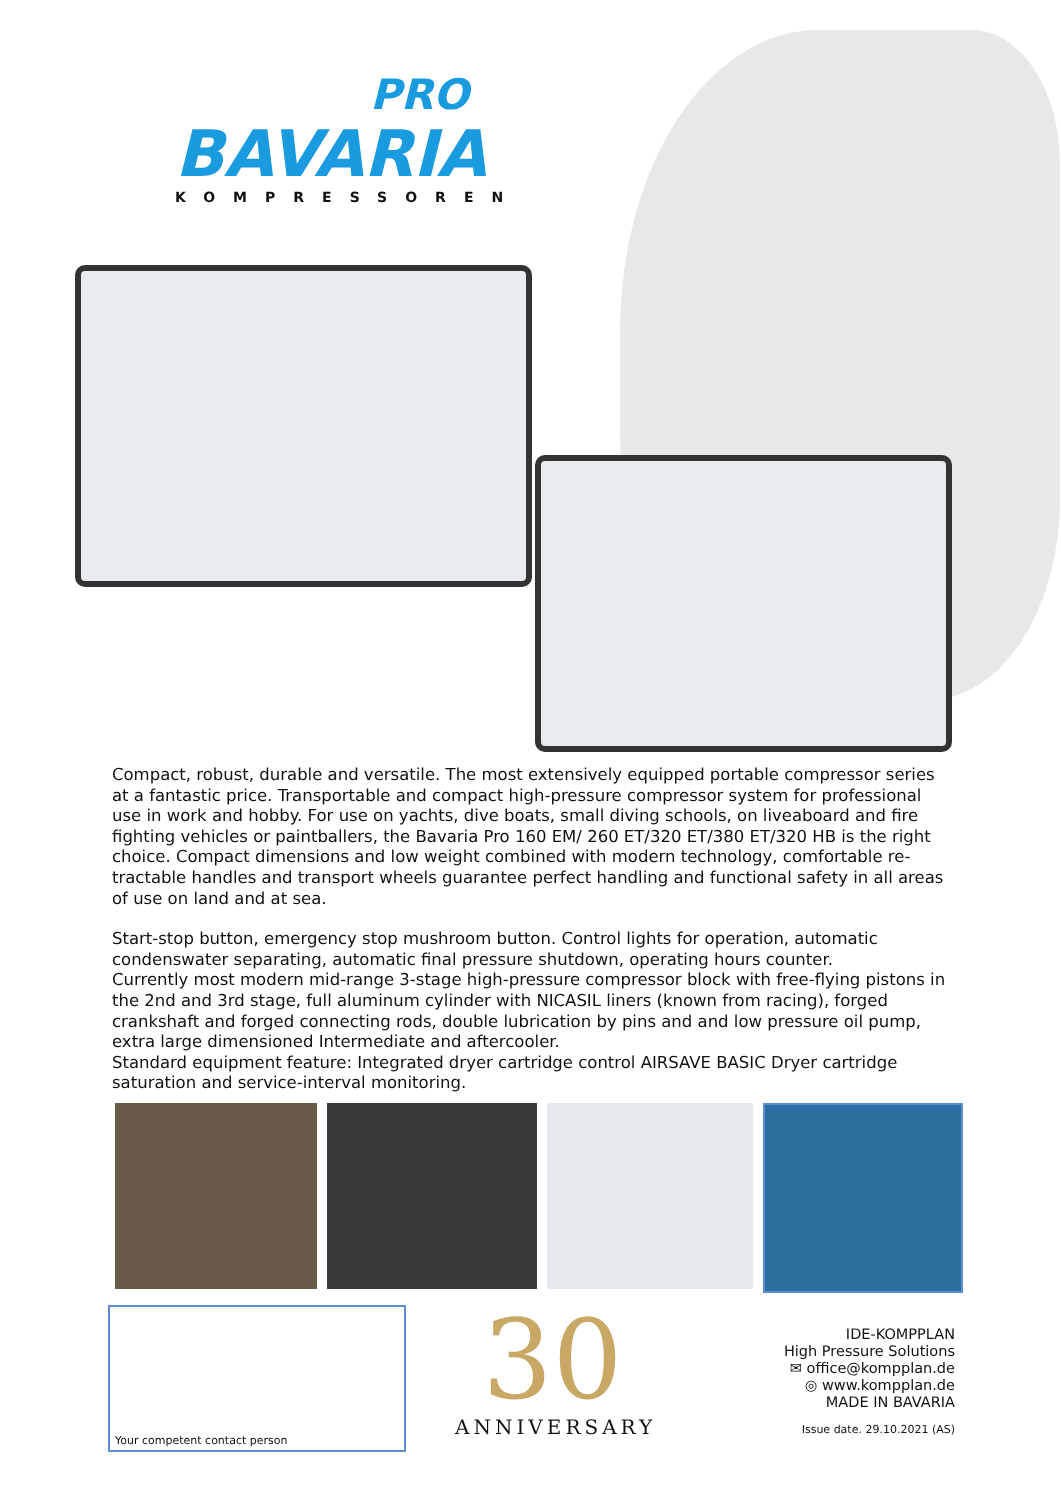PRO
BAVARIA
KOMPRESSOREN
Compact, robust, durable and versatile. The most extensively equipped portable compressor series at a fantastic price. Transportable and compact high-pressure compressor system for professional use in work and hobby. For use on yachts, dive boats, small diving schools, on liveaboard and fire fighting vehicles or paintballers, the Bavaria Pro 160 EM/ 260 ET/320 ET/380 ET/320 HB is the right choice. Compact dimensions and low weight combined with modern technology, comfortable re-tractable handles and transport wheels guarantee perfect handling and functional safety in all areas of use on land and at sea.
Start-stop button, emergency stop mushroom button. Control lights for operation, automatic condenswater separating, automatic final pressure shutdown, operating hours counter.
Currently most modern mid-range 3-stage high-pressure compressor block with free-flying pistons in the 2nd and 3rd stage, full aluminum cylinder with NICASIL liners (known from racing), forged crankshaft and forged connecting rods, double lubrication by pins and and low pressure oil pump, extra large dimensioned Intermediate and aftercooler.
Standard equipment feature: Integrated dryer cartridge control AIRSAVE BASIC Dryer cartridge saturation and service-interval monitoring.
Your competent contact person
30
ANNIVERSARY
IDE-KOMPPLAN
High Pressure Solutions
✉ office@kompplan.de
◎ www.kompplan.de
MADE IN BAVARIA
Issue date. 29.10.2021 (AS)